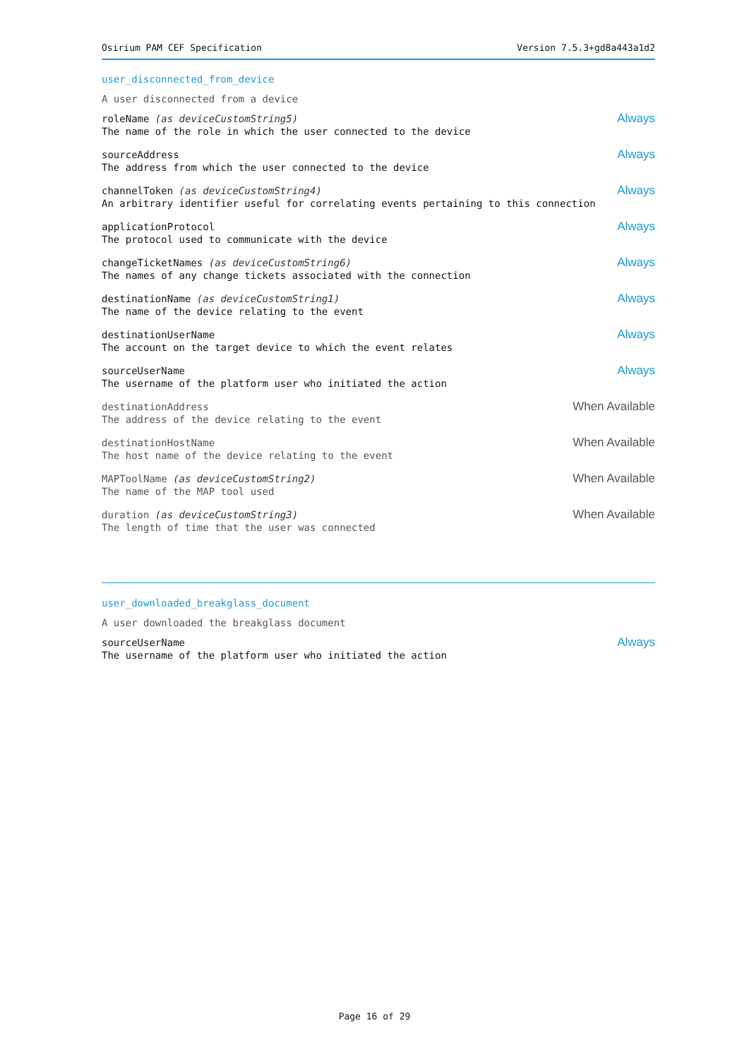Osirium PAM CEF Specification Version 7.5.3+gd8a443a1d2
user_disconnected_from_device
A user disconnected from a device
roleName (as deviceCustomString5) Always
The name of the role in which the user connected to the device
sourceAddress Always
The address from which the user connected to the device
channelToken (as deviceCustomString4) Always
An arbitrary identifier useful for correlating events pertaining to this connection
applicationProtocol Always
The protocol used to communicate with the device
changeTicketNames (as deviceCustomString6) Always
The names of any change tickets associated with the connection
destinationName (as deviceCustomString1) Always
The name of the device relating to the event
destinationUserName Always
The account on the target device to which the event relates
sourceUserName Always
The username of the platform user who initiated the action
destinationAddress When Available
The address of the device relating to the event
destinationHostName When Available
The host name of the device relating to the event
MAPToolName (as deviceCustomString2) When Available
The name of the MAP tool used
duration (as deviceCustomString3) When Available
The length of time that the user was connected
user_downloaded_breakglass_document
A user downloaded the breakglass document
sourceUserName Always
The username of the platform user who initiated the action
Page 16 of 29